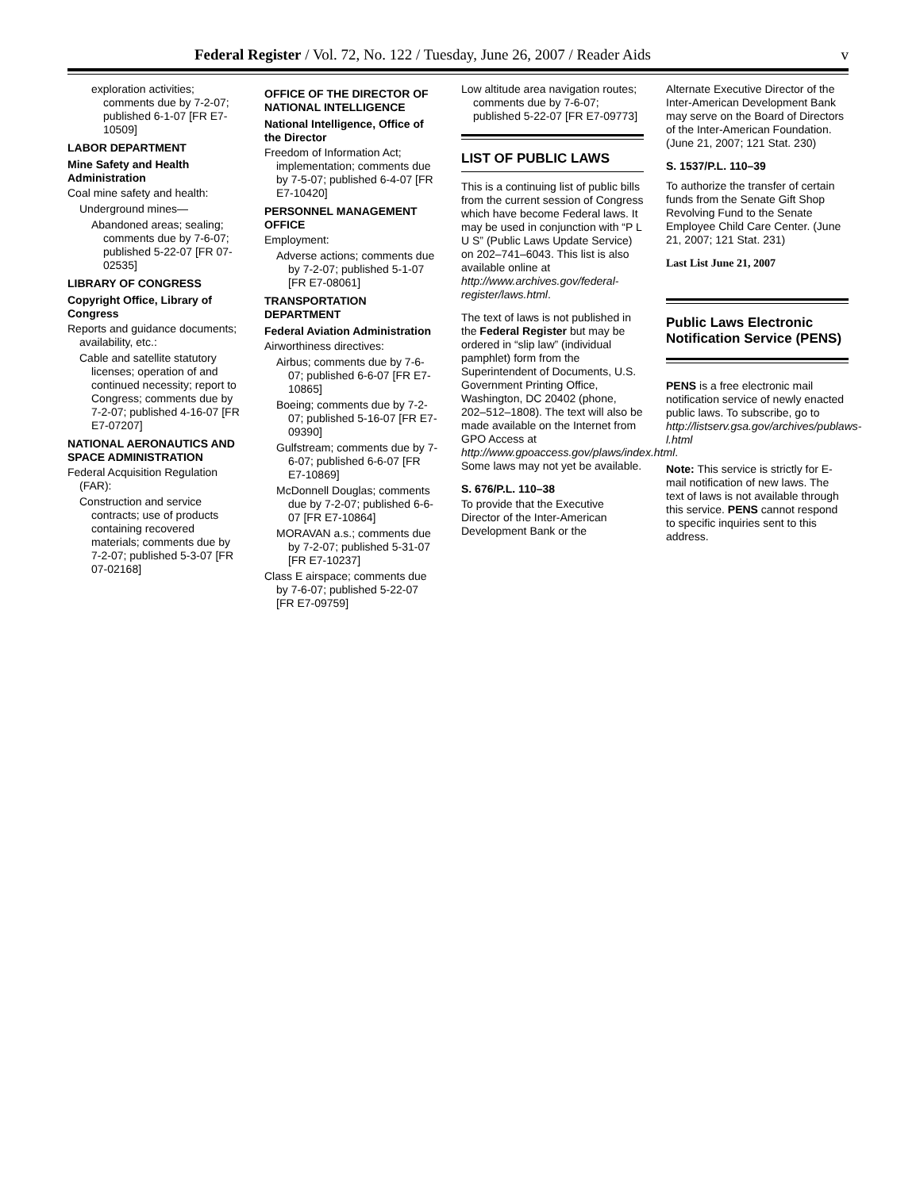Federal Register / Vol. 72, No. 122 / Tuesday, June 26, 2007 / Reader Aids v
exploration activities; comments due by 7-2-07; published 6-1-07 [FR E7-10509]
LABOR DEPARTMENT
Mine Safety and Health Administration
Coal mine safety and health:
Underground mines—
Abandoned areas; sealing; comments due by 7-6-07; published 5-22-07 [FR 07-02535]
LIBRARY OF CONGRESS
Copyright Office, Library of Congress
Reports and guidance documents; availability, etc.:
Cable and satellite statutory licenses; operation of and continued necessity; report to Congress; comments due by 7-2-07; published 4-16-07 [FR E7-07207]
NATIONAL AERONAUTICS AND SPACE ADMINISTRATION
Federal Acquisition Regulation (FAR):
Construction and service contracts; use of products containing recovered materials; comments due by 7-2-07; published 5-3-07 [FR 07-02168]
OFFICE OF THE DIRECTOR OF NATIONAL INTELLIGENCE
National Intelligence, Office of the Director
Freedom of Information Act; implementation; comments due by 7-5-07; published 6-4-07 [FR E7-10420]
PERSONNEL MANAGEMENT OFFICE
Employment:
Adverse actions; comments due by 7-2-07; published 5-1-07 [FR E7-08061]
TRANSPORTATION DEPARTMENT
Federal Aviation Administration
Airworthiness directives:
Airbus; comments due by 7-6-07; published 6-6-07 [FR E7-10865]
Boeing; comments due by 7-2-07; published 5-16-07 [FR E7-09390]
Gulfstream; comments due by 7-6-07; published 6-6-07 [FR E7-10869]
McDonnell Douglas; comments due by 7-2-07; published 6-6-07 [FR E7-10864]
MORAVAN a.s.; comments due by 7-2-07; published 5-31-07 [FR E7-10237]
Class E airspace; comments due by 7-6-07; published 5-22-07 [FR E7-09759]
Low altitude area navigation routes; comments due by 7-6-07; published 5-22-07 [FR E7-09773]
LIST OF PUBLIC LAWS
This is a continuing list of public bills from the current session of Congress which have become Federal laws. It may be used in conjunction with “P L U S” (Public Laws Update Service) on 202–741–6043. This list is also available online at http://www.archives.gov/federal-register/laws.html.
The text of laws is not published in the Federal Register but may be ordered in “slip law” (individual pamphlet) form from the Superintendent of Documents, U.S. Government Printing Office, Washington, DC 20402 (phone, 202–512–1808). The text will also be made available on the Internet from GPO Access at http://www.gpoaccess.gov/plaws/index.html. Some laws may not yet be available.
S. 676/P.L. 110–38
To provide that the Executive Director of the Inter-American Development Bank or the
Alternate Executive Director of the Inter-American Development Bank may serve on the Board of Directors of the Inter-American Foundation. (June 21, 2007; 121 Stat. 230)
S. 1537/P.L. 110–39
To authorize the transfer of certain funds from the Senate Gift Shop Revolving Fund to the Senate Employee Child Care Center. (June 21, 2007; 121 Stat. 231)
Last List June 21, 2007
Public Laws Electronic Notification Service (PENS)
PENS is a free electronic mail notification service of newly enacted public laws. To subscribe, go to http://listserv.gsa.gov/archives/publaws-l.html
Note: This service is strictly for E-mail notification of new laws. The text of laws is not available through this service. PENS cannot respond to specific inquiries sent to this address.